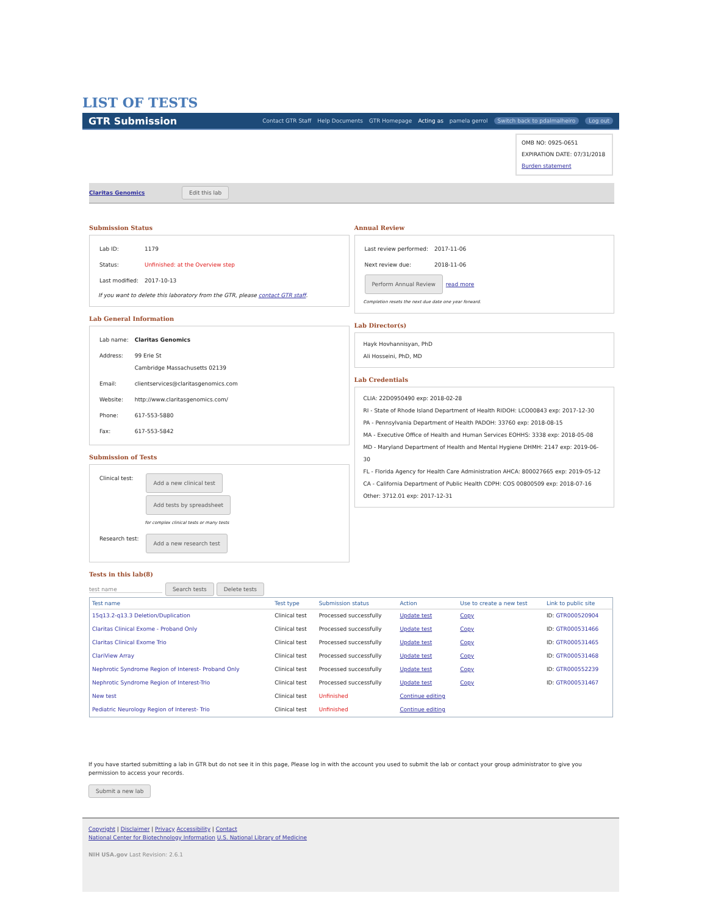LIST OF TESTS
GTR Submission Contact GTR Staff Help Documents GTR Homepage Acting as pamela gerrol Switch back to pdalmalheiro Log out
OMB NO: 0925-0651
EXPIRATION DATE: 07/31/2018
Burden statement
Claritas Genomics Edit this lab
Submission Status
| Lab ID: | 1179 |
| Status: | Unfinished: at the Overview step |
| Last modified: | 2017-10-13 |
If you want to delete this laboratory from the GTR, please contact GTR staff.
Lab General Information
| Lab name: | Claritas Genomics |
| Address: | 99 Erie St Cambridge Massachusetts 02139 |
| Email: | clientservices@claritasgenomics.com |
| Website: | http://www.claritasgenomics.com/ |
| Phone: | 617-553-5880 |
| Fax: | 617-553-5842 |
Submission of Tests
| Clinical test: | Add a new clinical test Add tests by spreadsheet for complex clinical tests or many tests |
| Research test: | Add a new research test |
Annual Review
| Last review performed: | 2017-11-06 |
| Next review due: | 2018-11-06 |
Perform Annual Review read more
Completion resets the next due date one year forward.
Lab Director(s)
Hayk Hovhannisyan, PhD
Ali Hosseini, PhD, MD
Lab Credentials
CLIA: 22D0950490 exp: 2018-02-28
RI - State of Rhode Island Department of Health RIDOH: LCO00843 exp: 2017-12-30
PA - Pennsylvania Department of Health PADOH: 33760 exp: 2018-08-15
MA - Executive Office of Health and Human Services EOHHS: 3338 exp: 2018-05-08
MD - Maryland Department of Health and Mental Hygiene DHMH: 2147 exp: 2019-06-30
FL - Florida Agency for Health Care Administration AHCA: 800027665 exp: 2019-05-12
CA - California Department of Public Health CDPH: COS 00800509 exp: 2018-07-16
Other: 3712.01 exp: 2017-12-31
Tests in this lab(8)
test name Search tests Delete tests
| Test name | Test type | Submission status | Action | Use to create a new test | Link to public site |
| --- | --- | --- | --- | --- | --- |
| 15q13.2-q13.3 Deletion/Duplication | Clinical test | Processed successfully | Update test | Copy | ID: GTR000520904 |
| Claritas Clinical Exome - Proband Only | Clinical test | Processed successfully | Update test | Copy | ID: GTR000531466 |
| Claritas Clinical Exome Trio | Clinical test | Processed successfully | Update test | Copy | ID: GTR000531465 |
| ClariView Array | Clinical test | Processed successfully | Update test | Copy | ID: GTR000531468 |
| Nephrotic Syndrome Region of Interest- Proband Only | Clinical test | Processed successfully | Update test | Copy | ID: GTR000552239 |
| Nephrotic Syndrome Region of Interest-Trio | Clinical test | Processed successfully | Update test | Copy | ID: GTR000531467 |
| New test | Clinical test | Unfinished | Continue editing | | |
| Pediatric Neurology Region of Interest- Trio | Clinical test | Unfinished | Continue editing | | |
If you have started submitting a lab in GTR but do not see it in this page, Please log in with the account you used to submit the lab or contact your group administrator to give you permission to access your records.
Submit a new lab
Copyright | Disclaimer | Privacy Accessibility | Contact
National Center for Biotechnology Information U.S. National Library of Medicine
NIH USA.gov Last Revision: 2.6.1